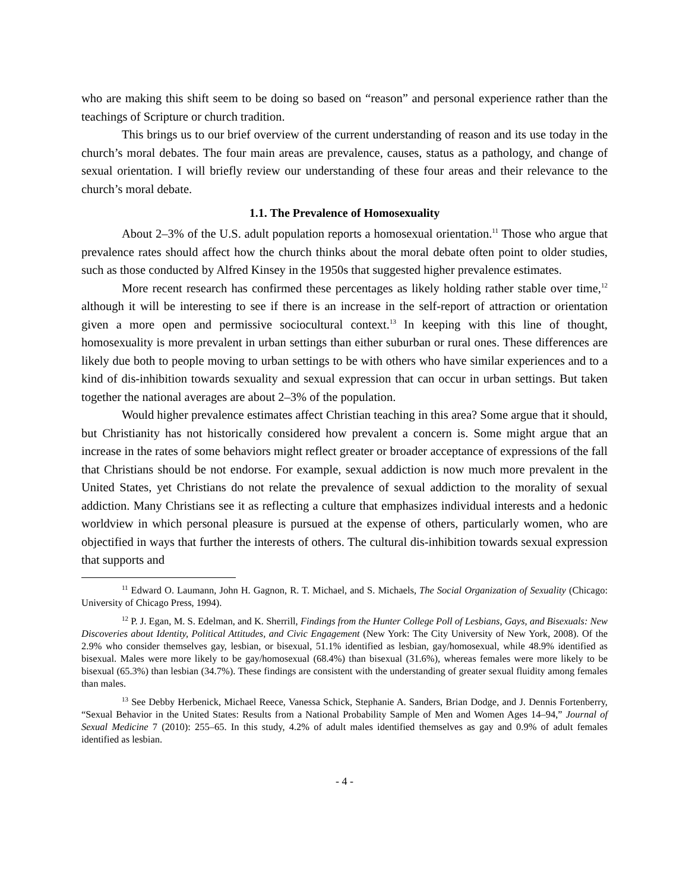who are making this shift seem to be doing so based on “reason” and personal experience rather than the teachings of Scripture or church tradition.
This brings us to our brief overview of the current understanding of reason and its use today in the church’s moral debates. The four main areas are prevalence, causes, status as a pathology, and change of sexual orientation. I will briefly review our understanding of these four areas and their relevance to the church’s moral debate.
1.1. The Prevalence of Homosexuality
About 2–3% of the U.S. adult population reports a homosexual orientation.<sup>11</sup> Those who argue that prevalence rates should affect how the church thinks about the moral debate often point to older studies, such as those conducted by Alfred Kinsey in the 1950s that suggested higher prevalence estimates.
More recent research has confirmed these percentages as likely holding rather stable over time,<sup>12</sup> although it will be interesting to see if there is an increase in the self-report of attraction or orientation given a more open and permissive sociocultural context.<sup>13</sup> In keeping with this line of thought, homosexuality is more prevalent in urban settings than either suburban or rural ones. These differences are likely due both to people moving to urban settings to be with others who have similar experiences and to a kind of dis-inhibition towards sexuality and sexual expression that can occur in urban settings. But taken together the national averages are about 2–3% of the population.
Would higher prevalence estimates affect Christian teaching in this area? Some argue that it should, but Christianity has not historically considered how prevalent a concern is. Some might argue that an increase in the rates of some behaviors might reflect greater or broader acceptance of expressions of the fall that Christians should be not endorse. For example, sexual addiction is now much more prevalent in the United States, yet Christians do not relate the prevalence of sexual addiction to the morality of sexual addiction. Many Christians see it as reflecting a culture that emphasizes individual interests and a hedonic worldview in which personal pleasure is pursued at the expense of others, particularly women, who are objectified in ways that further the interests of others. The cultural dis-inhibition towards sexual expression that supports and
<sup>11</sup> Edward O. Laumann, John H. Gagnon, R. T. Michael, and S. Michaels, The Social Organization of Sexuality (Chicago: University of Chicago Press, 1994).
<sup>12</sup> P. J. Egan, M. S. Edelman, and K. Sherrill, Findings from the Hunter College Poll of Lesbians, Gays, and Bisexuals: New Discoveries about Identity, Political Attitudes, and Civic Engagement (New York: The City University of New York, 2008). Of the 2.9% who consider themselves gay, lesbian, or bisexual, 51.1% identified as lesbian, gay/homosexual, while 48.9% identified as bisexual. Males were more likely to be gay/homosexual (68.4%) than bisexual (31.6%), whereas females were more likely to be bisexual (65.3%) than lesbian (34.7%). These findings are consistent with the understanding of greater sexual fluidity among females than males.
<sup>13</sup> See Debby Herbenick, Michael Reece, Vanessa Schick, Stephanie A. Sanders, Brian Dodge, and J. Dennis Fortenberry, “Sexual Behavior in the United States: Results from a National Probability Sample of Men and Women Ages 14–94,” Journal of Sexual Medicine 7 (2010): 255–65. In this study, 4.2% of adult males identified themselves as gay and 0.9% of adult females identified as lesbian.
- 4 -